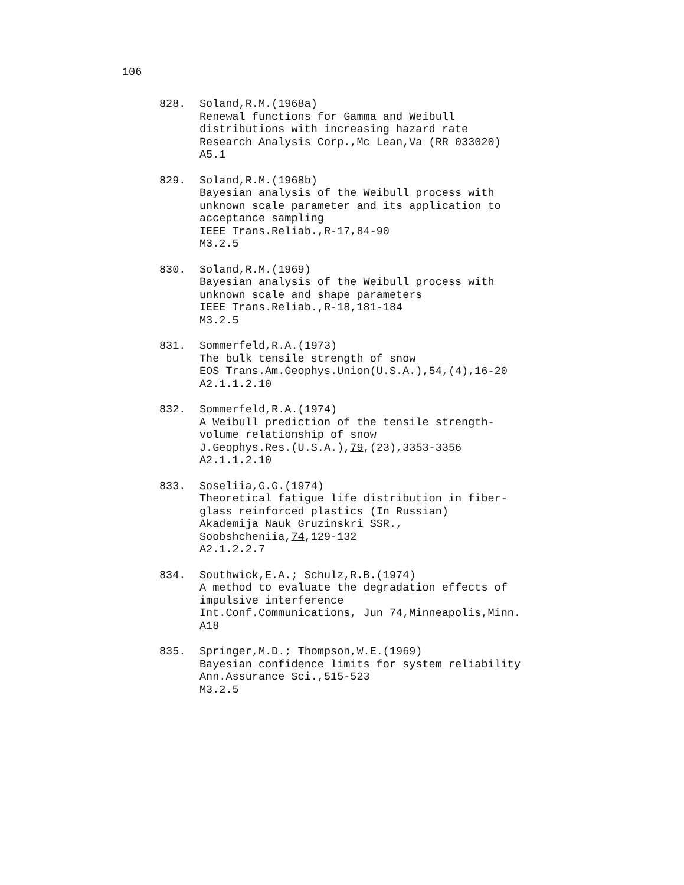106
828. Soland,R.M.(1968a)
Renewal functions for Gamma and Weibull
distributions with increasing hazard rate
Research Analysis Corp.,Mc Lean,Va (RR 033020)
A5.1
829. Soland,R.M.(1968b)
Bayesian analysis of the Weibull process with
unknown scale parameter and its application to
acceptance sampling
IEEE Trans.Reliab.,R-17,84-90
M3.2.5
830. Soland,R.M.(1969)
Bayesian analysis of the Weibull process with
unknown scale and shape parameters
IEEE Trans.Reliab.,R-18,181-184
M3.2.5
831. Sommerfeld,R.A.(1973)
The bulk tensile strength of snow
EOS Trans.Am.Geophys.Union(U.S.A.),54,(4),16-20
A2.1.1.2.10
832. Sommerfeld,R.A.(1974)
A Weibull prediction of the tensile strength-
volume relationship of snow
J.Geophys.Res.(U.S.A.),79,(23),3353-3356
A2.1.1.2.10
833. Soseliia,G.G.(1974)
Theoretical fatigue life distribution in fiber-
glass reinforced plastics (In Russian)
Akademija Nauk Gruzinskri SSR.,
Soobshcheniia,74,129-132
A2.1.2.2.7
834. Southwick,E.A.; Schulz,R.B.(1974)
A method to evaluate the degradation effects of
impulsive interference
Int.Conf.Communications, Jun 74,Minneapolis,Minn.
A18
835. Springer,M.D.; Thompson,W.E.(1969)
Bayesian confidence limits for system reliability
Ann.Assurance Sci.,515-523
M3.2.5